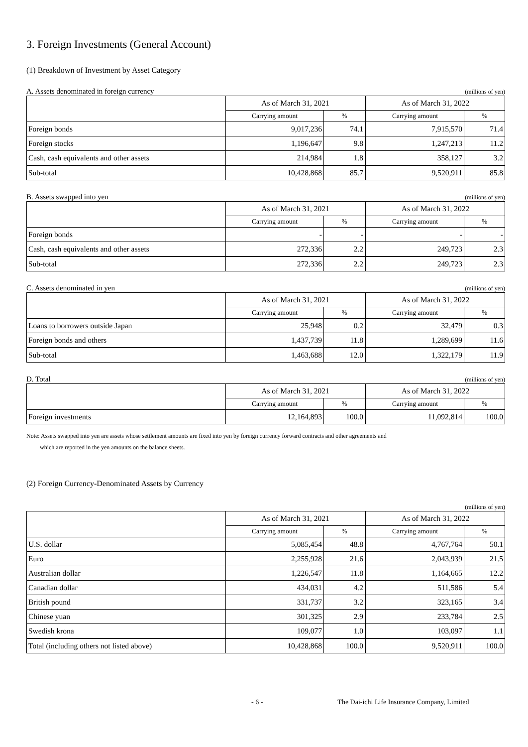3. Foreign Investments (General Account)
(1) Breakdown of Investment by Asset Category
A. Assets denominated in foreign currency (millions of yen)
| | As of March 31, 2021 | | As of March 31, 2022 | |
| | Carrying amount | % | Carrying amount | % |
| Foreign bonds | 9,017,236 | 74.1 | 7,915,570 | 71.4 |
| Foreign stocks | 1,196,647 | 9.8 | 1,247,213 | 11.2 |
| Cash, cash equivalents and other assets | 214,984 | 1.8 | 358,127 | 3.2 |
| Sub-total | 10,428,868 | 85.7 | 9,520,911 | 85.8 |
B. Assets swapped into yen (millions of yen)
| | As of March 31, 2021 | | As of March 31, 2022 | |
| | Carrying amount | % | Carrying amount | % |
| Foreign bonds | - | - | - | - |
| Cash, cash equivalents and other assets | 272,336 | 2.2 | 249,723 | 2.3 |
| Sub-total | 272,336 | 2.2 | 249,723 | 2.3 |
C. Assets denominated in yen (millions of yen)
| | As of March 31, 2021 | | As of March 31, 2022 | |
| | Carrying amount | % | Carrying amount | % |
| Loans to borrowers outside Japan | 25,948 | 0.2 | 32,479 | 0.3 |
| Foreign bonds and others | 1,437,739 | 11.8 | 1,289,699 | 11.6 |
| Sub-total | 1,463,688 | 12.0 | 1,322,179 | 11.9 |
D. Total (millions of yen)
| | As of March 31, 2021 | | As of March 31, 2022 | |
| | Carrying amount | % | Carrying amount | % |
| Foreign investments | 12,164,893 | 100.0 | 11,092,814 | 100.0 |
Note: Assets swapped into yen are assets whose settlement amounts are fixed into yen by foreign currency forward contracts and other agreements and
which are reported in the yen amounts on the balance sheets.
(2) Foreign Currency-Denominated Assets by Currency
(millions of yen)
| | As of March 31, 2021 | | As of March 31, 2022 | |
| | Carrying amount | % | Carrying amount | % |
| U.S. dollar | 5,085,454 | 48.8 | 4,767,764 | 50.1 |
| Euro | 2,255,928 | 21.6 | 2,043,939 | 21.5 |
| Australian dollar | 1,226,547 | 11.8 | 1,164,665 | 12.2 |
| Canadian dollar | 434,031 | 4.2 | 511,586 | 5.4 |
| British pound | 331,737 | 3.2 | 323,165 | 3.4 |
| Chinese yuan | 301,325 | 2.9 | 233,784 | 2.5 |
| Swedish krona | 109,077 | 1.0 | 103,097 | 1.1 |
| Total (including others not listed above) | 10,428,868 | 100.0 | 9,520,911 | 100.0 |
- 6 - The Dai-ichi Life Insurance Company, Limited